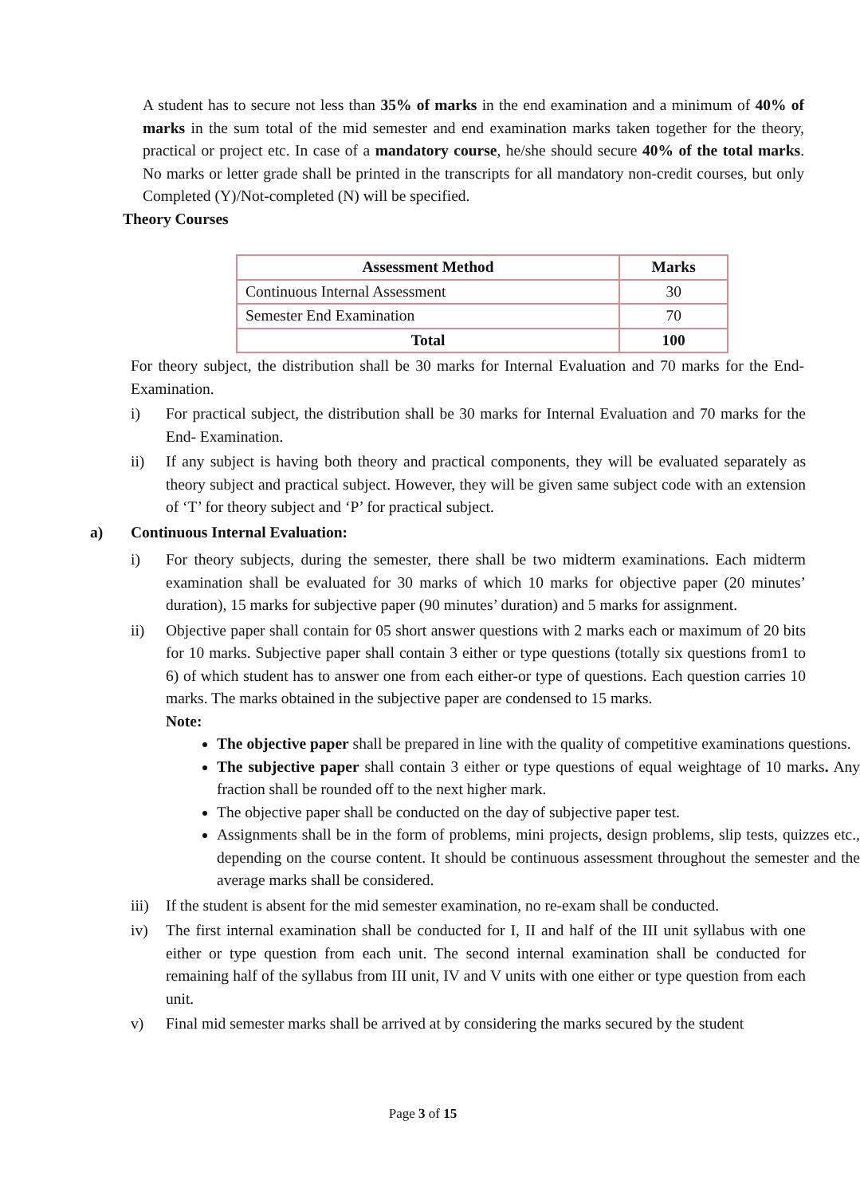A student has to secure not less than 35% of marks in the end examination and a minimum of 40% of marks in the sum total of the mid semester and end examination marks taken together for the theory, practical or project etc. In case of a mandatory course, he/she should secure 40% of the total marks. No marks or letter grade shall be printed in the transcripts for all mandatory non-credit courses, but only Completed (Y)/Not-completed (N) will be specified.
Theory Courses
| Assessment Method | Marks |
| --- | --- |
| Continuous Internal Assessment | 30 |
| Semester End Examination | 70 |
| Total | 100 |
For theory subject, the distribution shall be 30 marks for Internal Evaluation and 70 marks for the End-Examination.
i) For practical subject, the distribution shall be 30 marks for Internal Evaluation and 70 marks for the End- Examination.
ii) If any subject is having both theory and practical components, they will be evaluated separately as theory subject and practical subject. However, they will be given same subject code with an extension of ‘T’ for theory subject and ‘P’ for practical subject.
a) Continuous Internal Evaluation:
i) For theory subjects, during the semester, there shall be two midterm examinations. Each midterm examination shall be evaluated for 30 marks of which 10 marks for objective paper (20 minutes’ duration), 15 marks for subjective paper (90 minutes’ duration) and 5 marks for assignment.
ii) Objective paper shall contain for 05 short answer questions with 2 marks each or maximum of 20 bits for 10 marks. Subjective paper shall contain 3 either or type questions (totally six questions from1 to 6) of which student has to answer one from each either-or type of questions. Each question carries 10 marks. The marks obtained in the subjective paper are condensed to 15 marks.
Note:
The objective paper shall be prepared in line with the quality of competitive examinations questions.
The subjective paper shall contain 3 either or type questions of equal weightage of 10 marks. Any fraction shall be rounded off to the next higher mark.
The objective paper shall be conducted on the day of subjective paper test.
Assignments shall be in the form of problems, mini projects, design problems, slip tests, quizzes etc., depending on the course content. It should be continuous assessment throughout the semester and the average marks shall be considered.
iii)
If the student is absent for the mid semester examination, no re-exam shall be conducted.
iv) The first internal examination shall be conducted for I, II and half of the III unit syllabus with one either or type question from each unit. The second internal examination shall be conducted for remaining half of the syllabus from III unit, IV and V units with one either or type question from each unit.
v) Final mid semester marks shall be arrived at by considering the marks secured by the student
Page 3 of 15